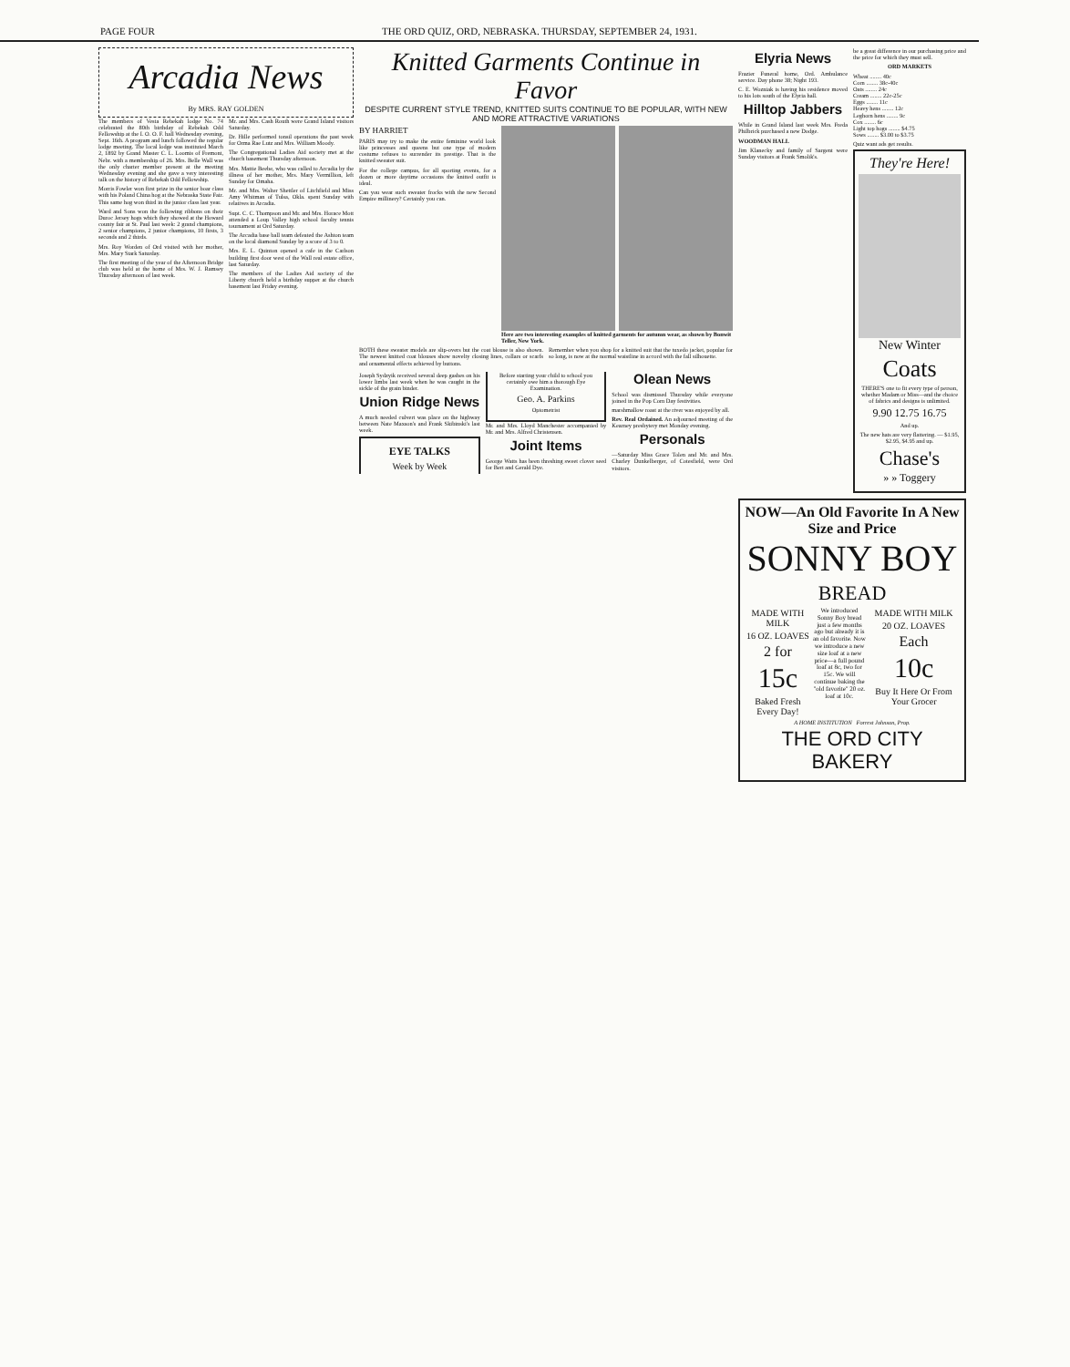PAGE FOUR THE ORD QUIZ, ORD, NEBRASKA. THURSDAY, SEPTEMBER 24, 1931.
Arcadia News
By MRS. RAY GOLDEN
The members of Vesta Rebekah lodge No. 74 celebrated the 80th birthday of Rebekah Odd Fellowship at the I. O. O. F. hall Wednesday evening, Sept. 16th. A program and lunch followed the regular lodge meeting. The local lodge was instituted March 2, 1892 by Grand Master C. L. Loomis of Fremont, Nebr. with a membership of 26. Mrs. Belle Wall was the only charter member present at the meeting Wednesday evening and she gave a very interesting talk on the history of Rebekah Odd Fellowship.
Morris Fowler won first prize in the senior boar class with his Poland China hog at the Nebraska State Fair. This same hog won third in the junior class last year.
Ward and Sons won the following ribbons on their Duroc Jersey hogs which they showed at the Howard county fair at St. Paul last week: 2 grand champions, 2 senior champions, 2 junior champions, 10 firsts, 3 seconds and 2 thirds.
Mrs. Roy Worden of Ord visited with her mother, Mrs. Mary Stark Saturday.
The first meeting of the year of the Afternoon Bridge club was held at the home of Mrs. W. J. Ramsey Thursday afternoon of last week.
Mr. and Mrs. Cash Routh were Grand Island visitors Saturday.
Dr. Hille performed tonsil operations the past week for Orma Rae Lutz and Mrs. William Moody.
The Congregational Ladies Aid society met at the church basement Thursday afternoon.
Mrs. Mattie Beebe, who was called to Arcadia by the illness of her mother, Mrs. Mary Vermillion, left Sunday for Omaha.
Mr. and Mrs. Walter Shettler of Litchfield and Miss Amy Whitman of Tulsa, Okla. spent Sunday with relatives in Arcadia.
Supt. C. C. Thompson and Mr. and Mrs. Horace Mott attended a Loup Valley high school faculty tennis tournament at Ord Saturday.
The Arcadia base ball team defeated the Ashton team on the local diamond Sunday by a score of 3 to 0.
Mrs. E. L. Quinton opened a cafe in the Carlson building first door west of the Wall real estate office, last Saturday.
The members of the Ladies Aid society of the Liberty church held a birthday supper at the church basement last Friday evening.
Knitted Garments Continue in Favor
DESPITE CURRENT STYLE TREND, KNITTED SUITS CONTINUE TO BE POPULAR, WITH NEW AND MORE ATTRACTIVE VARIATIONS
BY HARRIET
PARIS may try to make the entire feminine world look like princesses and queens but one type of modern costume refuses to surrender its prestige. That is the knitted sweater suit.
For the college campus, for all sporting events, for a dozen or more daytime occasions the knitted outfit is ideal.
Can you wear such sweater frocks with the new Second Empire millinery? Certainly you can.
Here are two interesting examples of knitted garments for autumn wear, as shown by Bonwit Teller, New York.
BOTH these sweater models are slip-overs but the coat blouse is also shown. The newest knitted coat blouses show novelty closing lines, collars or scarfs and ornamental effects achieved by buttons.
Remember when you shop for a knitted suit that the tuxedo jacket, popular for so long, is now at the normal waistline in accord with the fall silhouette.
Joseph Sydzyik received several deep gashes on his lower limbs last week when he was caught in the sickle of the grain binder.
Union Ridge News
A much needed culvert was place on the highway between Nate Maxson's and Frank Skibinski's last week.
EYE TALKS
Week by Week
Before starting your child to school you certainly owe him a thorough Eye Examination.
Geo. A. Parkins
Optometrist
Mr. and Mrs. Lloyd Manchester accompanied by Mr. and Mrs. Alfred Christensen.
Joint Items
George Watts has been threshing sweet clover seed for Bert and Gerald Dye.
Olean News
School was dismissed Thursday while everyone joined in the Pop Corn Day festivities.
marshmallow roast at the river was enjoyed by all.
Rev. Real Ordained. An adjourned meeting of the Kearney presbytery met Monday evening.
Personals
—Saturday Miss Grace Tolen and Mr. and Mrs. Charley Dunkelberger, of Cotesfield, were Ord visitors.
Elyria News
Frazier Funeral home, Ord. Ambulance service. Day phone 38; Night 193.
C. E. Wozniak is having his residence moved to his lots south of the Elyria hall.
Hilltop Jabbers
While in Grand Island last week Mrs. Freda Philbrick purchased a new Dodge.
WOODMAN HALL
Jim Klanecky and family of Sargent were Sunday visitors at Frank Smolik's.
be a great difference in our purchasing price and the price for which they must sell.
ORD MARKETS
Wheat ........ 40c
Corn ........ 38c-40c
Oats ........ 24c
Cream ........ 22c-25c
Eggs ........ 11c
Heavy hens ........ 12c
Leghorn hens ........ 9c
Cox ........ 6c
Light top hogs ........ $4.75
Sows ........ $3.00 to $3.75
Quiz want ads get results.
They're Here!
New Winter
Coats
THERE'S one to fit every type of person, whether Madam or Miss—and the choice of fabrics and designs is unlimited.
9.90 12.75 16.75
And up.
The new hats are very flattering. — $1.95, $2.95, $4.95 and up.
Chase's
» » Toggery
NOW—An Old Favorite In A New Size and Price
SONNY BOY
BREAD
MADE WITH MILK
16 OZ. LOAVES
2 for
15c
Baked Fresh Every Day!
We introduced Sonny Boy bread just a few months ago but already it is an old favorite. Now we introduce a new size loaf at a new price—a full pound loaf at 8c, two for 15c. We will continue baking the "old favorite" 20 oz. loaf at 10c.
MADE WITH MILK
20 OZ. LOAVES
Each
10c
Buy It Here Or From Your Grocer
A HOME INSTITUTION Forrest Johnson, Prop.
THE ORD CITY BAKERY